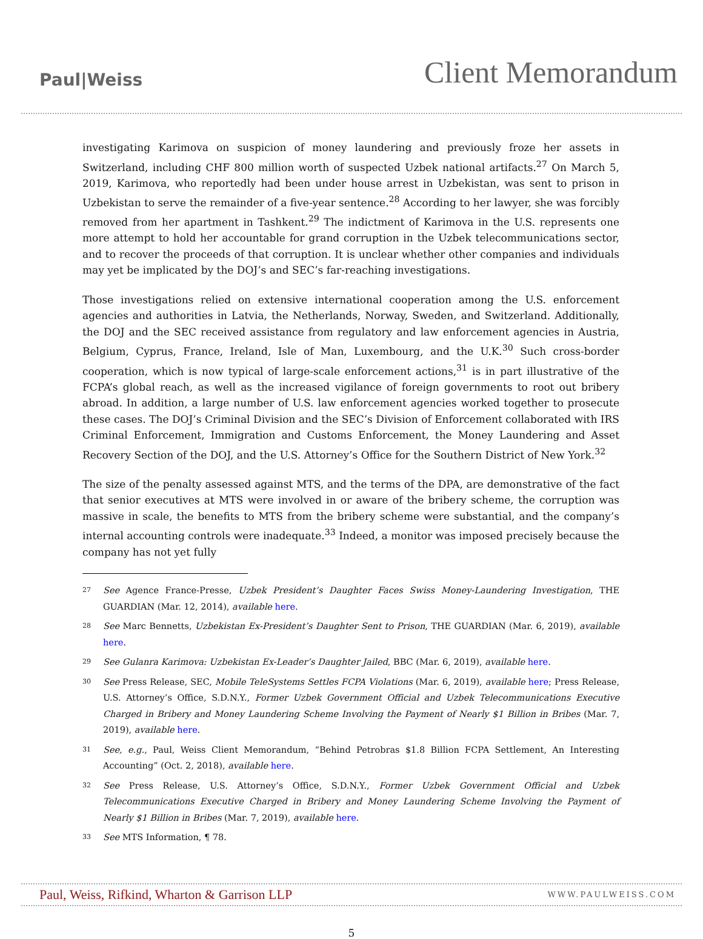Paul|Weiss
Client Memorandum
investigating Karimova on suspicion of money laundering and previously froze her assets in Switzerland, including CHF 800 million worth of suspected Uzbek national artifacts.<sup>27</sup> On March 5, 2019, Karimova, who reportedly had been under house arrest in Uzbekistan, was sent to prison in Uzbekistan to serve the remainder of a five-year sentence.<sup>28</sup> According to her lawyer, she was forcibly removed from her apartment in Tashkent.<sup>29</sup> The indictment of Karimova in the U.S. represents one more attempt to hold her accountable for grand corruption in the Uzbek telecommunications sector, and to recover the proceeds of that corruption. It is unclear whether other companies and individuals may yet be implicated by the DOJ’s and SEC’s far-reaching investigations.
Those investigations relied on extensive international cooperation among the U.S. enforcement agencies and authorities in Latvia, the Netherlands, Norway, Sweden, and Switzerland. Additionally, the DOJ and the SEC received assistance from regulatory and law enforcement agencies in Austria, Belgium, Cyprus, France, Ireland, Isle of Man, Luxembourg, and the U.K.<sup>30</sup> Such cross-border cooperation, which is now typical of large-scale enforcement actions,<sup>31</sup> is in part illustrative of the FCPA’s global reach, as well as the increased vigilance of foreign governments to root out bribery abroad. In addition, a large number of U.S. law enforcement agencies worked together to prosecute these cases. The DOJ’s Criminal Division and the SEC’s Division of Enforcement collaborated with IRS Criminal Enforcement, Immigration and Customs Enforcement, the Money Laundering and Asset Recovery Section of the DOJ, and the U.S. Attorney’s Office for the Southern District of New York.<sup>32</sup>
The size of the penalty assessed against MTS, and the terms of the DPA, are demonstrative of the fact that senior executives at MTS were involved in or aware of the bribery scheme, the corruption was massive in scale, the benefits to MTS from the bribery scheme were substantial, and the company’s internal accounting controls were inadequate.<sup>33</sup> Indeed, a monitor was imposed precisely because the company has not yet fully
27 See Agence France-Presse, Uzbek President’s Daughter Faces Swiss Money-Laundering Investigation, THE GUARDIAN (Mar. 12, 2014), available here.
28 See Marc Bennetts, Uzbekistan Ex-President’s Daughter Sent to Prison, THE GUARDIAN (Mar. 6, 2019), available here.
29 See Gulanra Karimova: Uzbekistan Ex-Leader’s Daughter Jailed, BBC (Mar. 6, 2019), available here.
30 See Press Release, SEC, Mobile TeleSystems Settles FCPA Violations (Mar. 6, 2019), available here; Press Release, U.S. Attorney’s Office, S.D.N.Y., Former Uzbek Government Official and Uzbek Telecommunications Executive Charged in Bribery and Money Laundering Scheme Involving the Payment of Nearly $1 Billion in Bribes (Mar. 7, 2019), available here.
31 See, e.g., Paul, Weiss Client Memorandum, “Behind Petrobras $1.8 Billion FCPA Settlement, An Interesting Accounting” (Oct. 2, 2018), available here.
32 See Press Release, U.S. Attorney’s Office, S.D.N.Y., Former Uzbek Government Official and Uzbek Telecommunications Executive Charged in Bribery and Money Laundering Scheme Involving the Payment of Nearly $1 Billion in Bribes (Mar. 7, 2019), available here.
33 See MTS Information, ¶ 78.
Paul, Weiss, Rifkind, Wharton & Garrison LLP WWW.PAULWEISS.COM
5